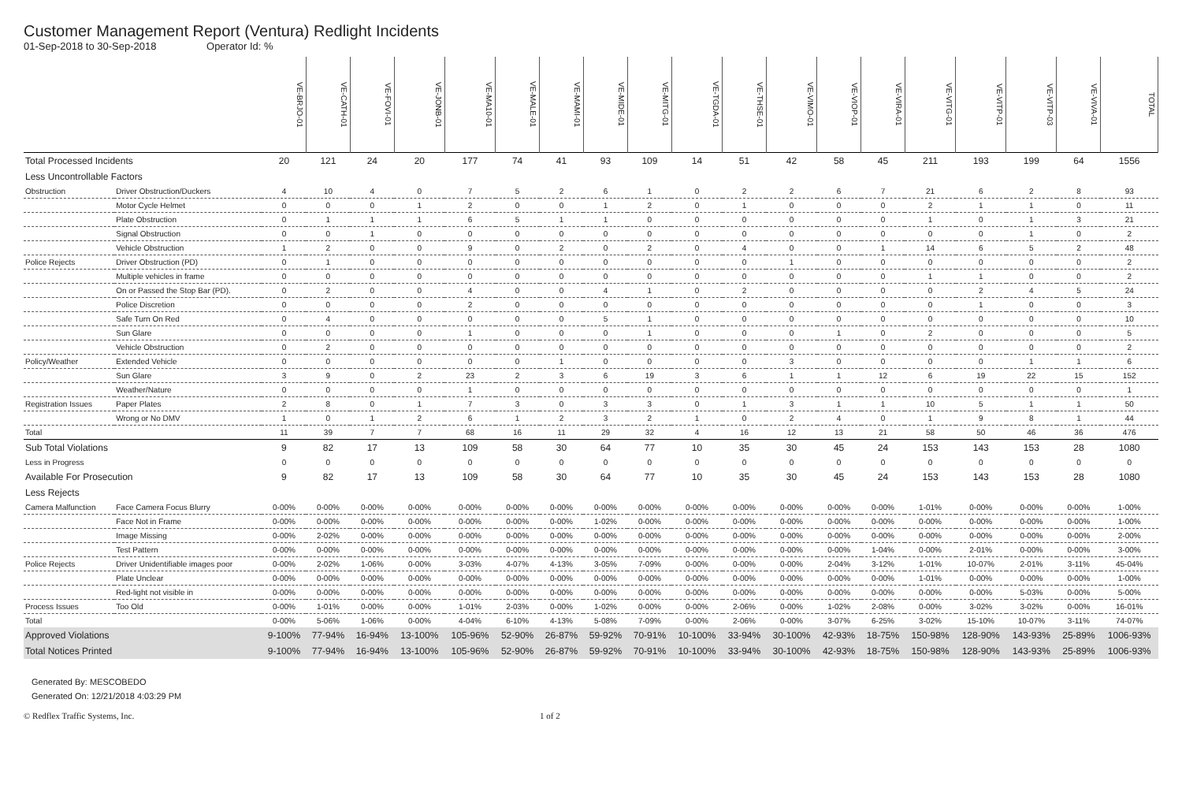Customer Management Report (Ventura) Redlight Incidents
01-Sep-2018 to 30-Sep-2018 Operator Id: %
| | | VE-BRJO-01 | VE-CATH-01 | VE-FOVI-01 | VE-JONB-01 | VE-MA10-01 | VE-MALE-01 | VE-MAMI-01 | VE-MIDE-01 | VE-MITG-01 | VE-TGDA-01 | VE-THSE-01 | VE-VIMO-01 | VE-VIOP-01 | VE-VIRA-01 | VE-VITG-01 | VE-VITP-01 | VE-VITP-03 | VE-VIVA-01 | TOTAL |
| --- | --- | --- | --- | --- | --- | --- | --- | --- | --- | --- | --- | --- | --- | --- | --- | --- | --- | --- | --- | --- |
| Total Processed Incidents | | 20 | 121 | 24 | 20 | 177 | 74 | 41 | 93 | 109 | 14 | 51 | 42 | 58 | 45 | 211 | 193 | 199 | 64 | 1556 |
| Less Uncontrollable Factors | | | | | | | | | | | | | | | | | | | | |
| Obstruction | Driver Obstruction/Duckers | 4 | 10 | 4 | 0 | 7 | 5 | 2 | 6 | 1 | 0 | 2 | 2 | 6 | 7 | 21 | 6 | 2 | 8 | 93 |
| | Motor Cycle Helmet | 0 | 0 | 0 | 1 | 2 | 0 | 0 | 1 | 2 | 0 | 1 | 0 | 0 | 0 | 2 | 1 | 1 | 0 | 11 |
| | Plate Obstruction | 0 | 1 | 1 | 1 | 6 | 5 | 1 | 1 | 0 | 0 | 0 | 0 | 0 | 0 | 1 | 0 | 1 | 3 | 21 |
| | Signal Obstruction | 0 | 0 | 1 | 0 | 0 | 0 | 0 | 0 | 0 | 0 | 0 | 0 | 0 | 0 | 0 | 0 | 1 | 0 | 2 |
| | Vehicle Obstruction | 1 | 2 | 0 | 0 | 9 | 0 | 2 | 0 | 2 | 0 | 4 | 0 | 0 | 1 | 14 | 6 | 5 | 2 | 48 |
| Police Rejects | Driver Obstruction (PD) | 0 | 1 | 0 | 0 | 0 | 0 | 0 | 0 | 0 | 0 | 0 | 1 | 0 | 0 | 0 | 0 | 0 | 0 | 2 |
| | Multiple vehicles in frame | 0 | 0 | 0 | 0 | 0 | 0 | 0 | 0 | 0 | 0 | 0 | 0 | 0 | 0 | 1 | 1 | 0 | 0 | 2 |
| | On or Passed the Stop Bar (PD). | 0 | 2 | 0 | 0 | 4 | 0 | 0 | 4 | 1 | 0 | 2 | 0 | 0 | 0 | 0 | 2 | 4 | 5 | 24 |
| | Police Discretion | 0 | 0 | 0 | 0 | 2 | 0 | 0 | 0 | 0 | 0 | 0 | 0 | 0 | 0 | 0 | 1 | 0 | 0 | 3 |
| | Safe Turn On Red | 0 | 4 | 0 | 0 | 0 | 0 | 0 | 5 | 1 | 0 | 0 | 0 | 0 | 0 | 0 | 0 | 0 | 0 | 10 |
| | Sun Glare | 0 | 0 | 0 | 0 | 1 | 0 | 0 | 0 | 1 | 0 | 0 | 0 | 1 | 0 | 2 | 0 | 0 | 0 | 5 |
| | Vehicle Obstruction | 0 | 2 | 0 | 0 | 0 | 0 | 0 | 0 | 0 | 0 | 0 | 0 | 0 | 0 | 0 | 0 | 0 | 0 | 2 |
| Policy/Weather | Extended Vehicle | 0 | 0 | 0 | 0 | 0 | 0 | 1 | 0 | 0 | 0 | 0 | 3 | 0 | 0 | 0 | 0 | 1 | 1 | 6 |
| | Sun Glare | 3 | 9 | 0 | 2 | 23 | 2 | 3 | 6 | 19 | 3 | 6 | 1 | 1 | 12 | 6 | 19 | 22 | 15 | 152 |
| | Weather/Nature | 0 | 0 | 0 | 0 | 1 | 0 | 0 | 0 | 0 | 0 | 0 | 0 | 0 | 0 | 0 | 0 | 0 | 0 | 1 |
| Registration Issues | Paper Plates | 2 | 8 | 0 | 1 | 7 | 3 | 0 | 3 | 3 | 0 | 1 | 3 | 1 | 1 | 10 | 5 | 1 | 1 | 50 |
| | Wrong or No DMV | 1 | 0 | 1 | 2 | 6 | 1 | 2 | 3 | 2 | 1 | 0 | 2 | 4 | 0 | 1 | 9 | 8 | 1 | 44 |
| Total | | 11 | 39 | 7 | 7 | 68 | 16 | 11 | 29 | 32 | 4 | 16 | 12 | 13 | 21 | 58 | 50 | 46 | 36 | 476 |
| Sub Total Violations | | 9 | 82 | 17 | 13 | 109 | 58 | 30 | 64 | 77 | 10 | 35 | 30 | 45 | 24 | 153 | 143 | 153 | 28 | 1080 |
| Less in Progress | | 0 | 0 | 0 | 0 | 0 | 0 | 0 | 0 | 0 | 0 | 0 | 0 | 0 | 0 | 0 | 0 | 0 | 0 | 0 |
| Available For Prosecution | | 9 | 82 | 17 | 13 | 109 | 58 | 30 | 64 | 77 | 10 | 35 | 30 | 45 | 24 | 153 | 143 | 153 | 28 | 1080 |
| Less Rejects | | | | | | | | | | | | | | | | | | | | |
| Camera Malfunction | Face Camera Focus Blurry | 0-00% | 0-00% | 0-00% | 0-00% | 0-00% | 0-00% | 0-00% | 0-00% | 0-00% | 0-00% | 0-00% | 0-00% | 0-00% | 0-00% | 1-01% | 0-00% | 0-00% | 0-00% | 1-00% |
| | Face Not in Frame | 0-00% | 0-00% | 0-00% | 0-00% | 0-00% | 0-00% | 0-00% | 1-02% | 0-00% | 0-00% | 0-00% | 0-00% | 0-00% | 0-00% | 0-00% | 0-00% | 0-00% | 0-00% | 1-00% |
| | Image Missing | 0-00% | 2-02% | 0-00% | 0-00% | 0-00% | 0-00% | 0-00% | 0-00% | 0-00% | 0-00% | 0-00% | 0-00% | 0-00% | 0-00% | 0-00% | 0-00% | 0-00% | 0-00% | 2-00% |
| | Test Pattern | 0-00% | 0-00% | 0-00% | 0-00% | 0-00% | 0-00% | 0-00% | 0-00% | 0-00% | 0-00% | 0-00% | 0-00% | 0-00% | 1-04% | 0-00% | 2-01% | 0-00% | 0-00% | 3-00% |
| Police Rejects | Driver Unidentifiable images poor | 0-00% | 2-02% | 1-06% | 0-00% | 3-03% | 4-07% | 4-13% | 3-05% | 7-09% | 0-00% | 0-00% | 0-00% | 2-04% | 3-12% | 1-01% | 10-07% | 2-01% | 3-11% | 45-04% |
| | Plate Unclear | 0-00% | 0-00% | 0-00% | 0-00% | 0-00% | 0-00% | 0-00% | 0-00% | 0-00% | 0-00% | 0-00% | 0-00% | 0-00% | 0-00% | 1-01% | 0-00% | 0-00% | 0-00% | 1-00% |
| | Red-light not visible in | 0-00% | 0-00% | 0-00% | 0-00% | 0-00% | 0-00% | 0-00% | 0-00% | 0-00% | 0-00% | 0-00% | 0-00% | 0-00% | 0-00% | 0-00% | 0-00% | 5-03% | 0-00% | 5-00% |
| Process Issues | Too Old | 0-00% | 1-01% | 0-00% | 0-00% | 1-01% | 2-03% | 0-00% | 1-02% | 0-00% | 0-00% | 2-06% | 0-00% | 1-02% | 2-08% | 0-00% | 3-02% | 3-02% | 0-00% | 16-01% |
| Total | | 0-00% | 5-06% | 1-06% | 0-00% | 4-04% | 6-10% | 4-13% | 5-08% | 7-09% | 0-00% | 2-06% | 0-00% | 3-07% | 6-25% | 3-02% | 15-10% | 10-07% | 3-11% | 74-07% |
| Approved Violations | | 9-100% | 77-94% | 16-94% | 13-100% | 105-96% | 52-90% | 26-87% | 59-92% | 70-91% | 10-100% | 33-94% | 30-100% | 42-93% | 18-75% | 150-98% | 128-90% | 143-93% | 25-89% | 1006-93% |
| Total Notices Printed | | 9-100% | 77-94% | 16-94% | 13-100% | 105-96% | 52-90% | 26-87% | 59-92% | 70-91% | 10-100% | 33-94% | 30-100% | 42-93% | 18-75% | 150-98% | 128-90% | 143-93% | 25-89% | 1006-93% |
Generated By: MESCOBEDO
Generated On: 12/21/2018 4:03:29 PM
© Redflex Traffic Systems, Inc. 1 of 2